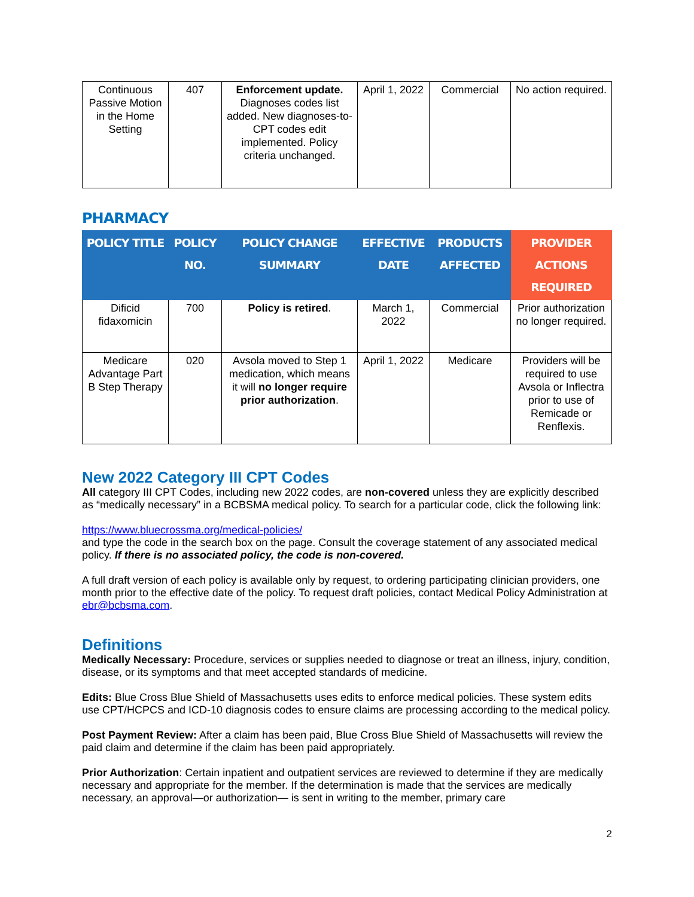| Continuous Passive Motion in the Home Setting | 407 | Enforcement update. Diagnoses codes list added. New diagnoses-to-CPT codes edit implemented. Policy criteria unchanged. | April 1, 2022 | Commercial | No action required. |
PHARMACY
| POLICY TITLE | POLICY NO. | POLICY CHANGE SUMMARY | EFFECTIVE DATE | PRODUCTS AFFECTED | PROVIDER ACTIONS REQUIRED |
| --- | --- | --- | --- | --- | --- |
| Dificid fidaxomicin | 700 | Policy is retired . | March 1, 2022 | Commercial | Prior authorization no longer required. |
| Medicare Advantage Part B Step Therapy | 020 | Avsola moved to Step 1 medication, which means it will no longer require prior authorization . | April 1, 2022 | Medicare | Providers will be required to use Avsola or Inflectra prior to use of Remicade or Renflexis. |
New 2022 Category III CPT Codes
All category III CPT Codes, including new 2022 codes, are non-covered unless they are explicitly described as “medically necessary” in a BCBSMA medical policy. To search for a particular code, click the following link:
https://www.bluecrossma.org/medical-policies/
and type the code in the search box on the page. Consult the coverage statement of any associated medical policy. If there is no associated policy, the code is non-covered.
A full draft version of each policy is available only by request, to ordering participating clinician providers, one month prior to the effective date of the policy. To request draft policies, contact Medical Policy Administration at ebr@bcbsma.com.
Definitions
Medically Necessary: Procedure, services or supplies needed to diagnose or treat an illness, injury, condition, disease, or its symptoms and that meet accepted standards of medicine.
Edits: Blue Cross Blue Shield of Massachusetts uses edits to enforce medical policies. These system edits use CPT/HCPCS and ICD-10 diagnosis codes to ensure claims are processing according to the medical policy.
Post Payment Review: After a claim has been paid, Blue Cross Blue Shield of Massachusetts will review the paid claim and determine if the claim has been paid appropriately.
Prior Authorization: Certain inpatient and outpatient services are reviewed to determine if they are medically necessary and appropriate for the member. If the determination is made that the services are medically necessary, an approval—or authorization— is sent in writing to the member, primary care
2